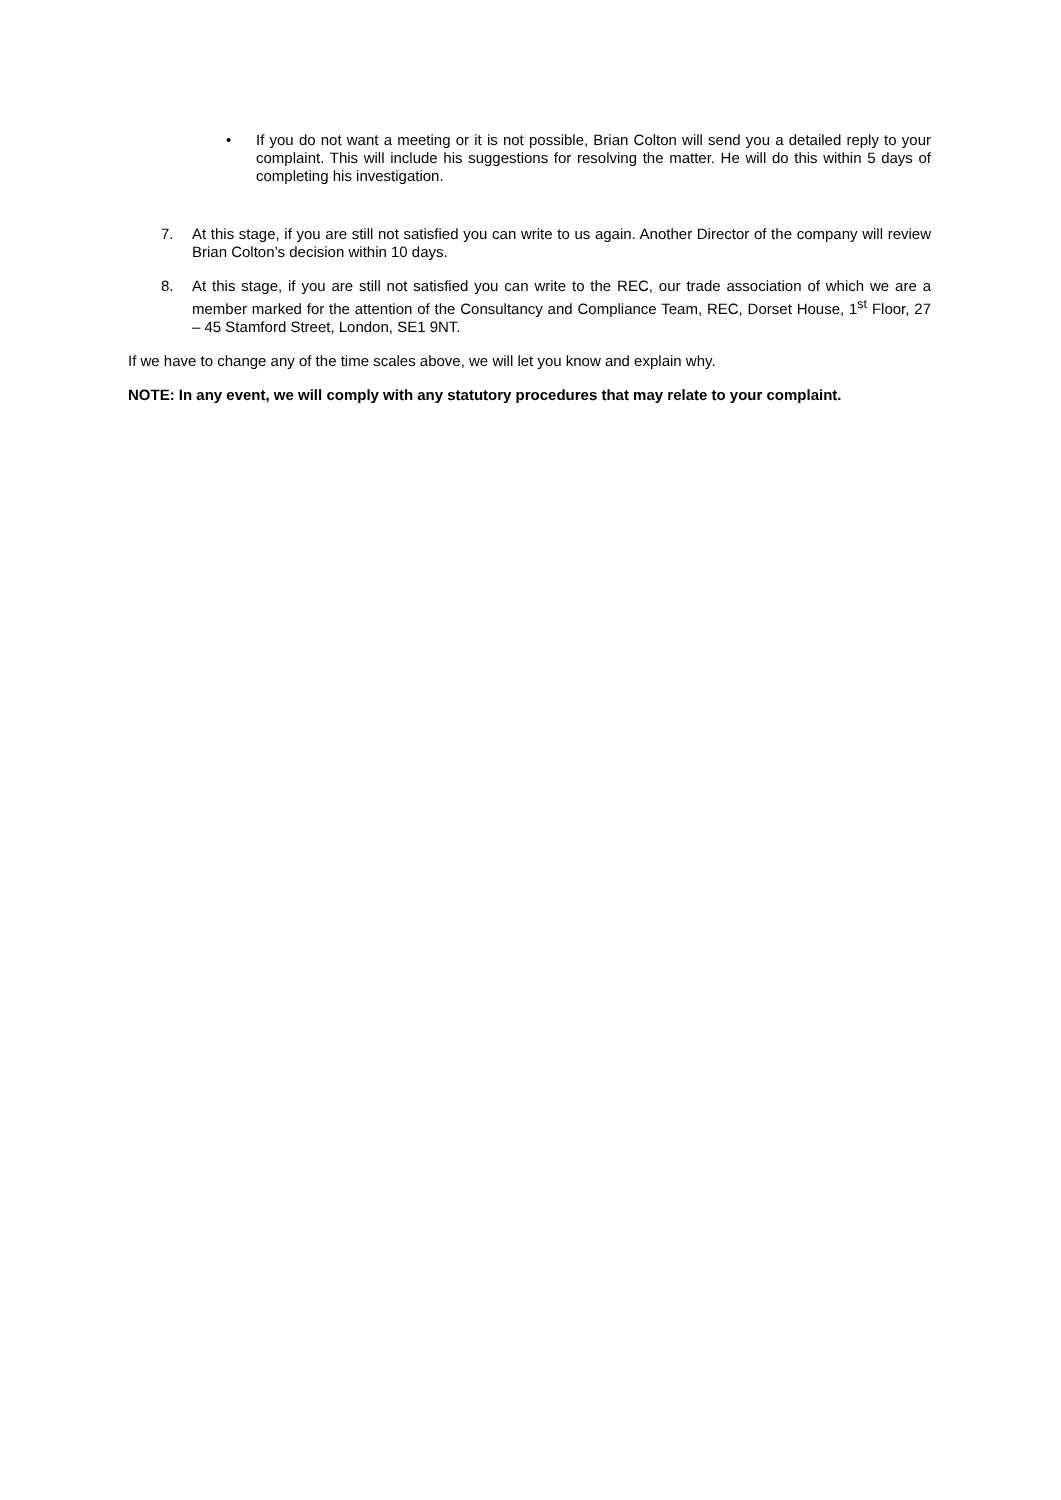• If you do not want a meeting or it is not possible, Brian Colton will send you a detailed reply to your complaint. This will include his suggestions for resolving the matter. He will do this within 5 days of completing his investigation.
7. At this stage, if you are still not satisfied you can write to us again. Another Director of the company will review Brian Colton’s decision within 10 days.
8. At this stage, if you are still not satisfied you can write to the REC, our trade association of which we are a member marked for the attention of the Consultancy and Compliance Team, REC, Dorset House, 1<sup>st</sup> Floor, 27 – 45 Stamford Street, London, SE1 9NT.
If we have to change any of the time scales above, we will let you know and explain why.
NOTE: In any event, we will comply with any statutory procedures that may relate to your complaint.